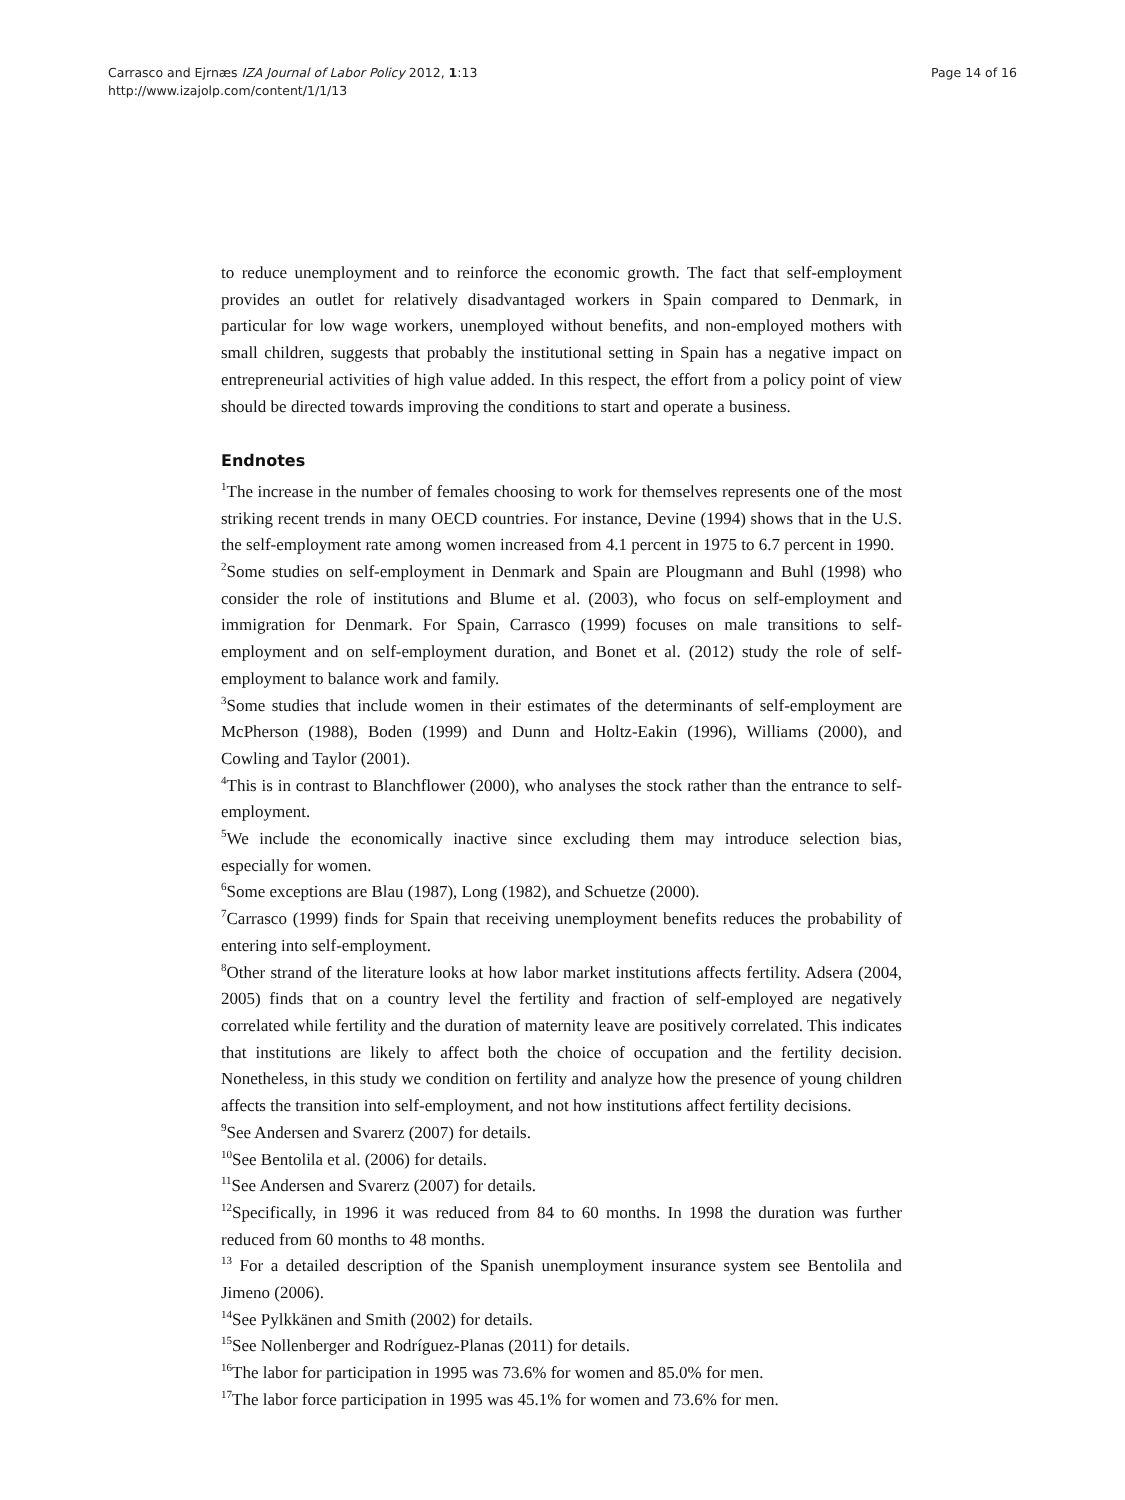Carrasco and Ejrnæs IZA Journal of Labor Policy 2012, 1:13
http://www.izajolp.com/content/1/1/13
Page 14 of 16
to reduce unemployment and to reinforce the economic growth. The fact that self-employment provides an outlet for relatively disadvantaged workers in Spain compared to Denmark, in particular for low wage workers, unemployed without benefits, and non-employed mothers with small children, suggests that probably the institutional setting in Spain has a negative impact on entrepreneurial activities of high value added. In this respect, the effort from a policy point of view should be directed towards improving the conditions to start and operate a business.
Endnotes
<sup>1</sup> The increase in the number of females choosing to work for themselves represents one of the most striking recent trends in many OECD countries. For instance, Devine (1994) shows that in the U.S. the self-employment rate among women increased from 4.1 percent in 1975 to 6.7 percent in 1990.
<sup>2</sup> Some studies on self-employment in Denmark and Spain are Plougmann and Buhl (1998) who consider the role of institutions and Blume et al. (2003), who focus on self-employment and immigration for Denmark. For Spain, Carrasco (1999) focuses on male transitions to self-employment and on self-employment duration, and Bonet et al. (2012) study the role of self-employment to balance work and family.
<sup>3</sup> Some studies that include women in their estimates of the determinants of self-employment are McPherson (1988), Boden (1999) and Dunn and Holtz-Eakin (1996), Williams (2000), and Cowling and Taylor (2001).
<sup>4</sup> This is in contrast to Blanchflower (2000), who analyses the stock rather than the entrance to self-employment.
<sup>5</sup> We include the economically inactive since excluding them may introduce selection bias, especially for women.
<sup>6</sup> Some exceptions are Blau (1987), Long (1982), and Schuetze (2000).
<sup>7</sup> Carrasco (1999) finds for Spain that receiving unemployment benefits reduces the probability of entering into self-employment.
<sup>8</sup> Other strand of the literature looks at how labor market institutions affects fertility. Adsera (2004, 2005) finds that on a country level the fertility and fraction of self-employed are negatively correlated while fertility and the duration of maternity leave are positively correlated. This indicates that institutions are likely to affect both the choice of occupation and the fertility decision. Nonetheless, in this study we condition on fertility and analyze how the presence of young children affects the transition into self-employment, and not how institutions affect fertility decisions.
<sup>9</sup> See Andersen and Svarerz (2007) for details.
<sup>10</sup> See Bentolila et al. (2006) for details.
<sup>11</sup> See Andersen and Svarerz (2007) for details.
<sup>12</sup> Specifically, in 1996 it was reduced from 84 to 60 months. In 1998 the duration was further reduced from 60 months to 48 months.
<sup>13</sup> For a detailed description of the Spanish unemployment insurance system see Bentolila and Jimeno (2006).
<sup>14</sup> See Pylkkänen and Smith (2002) for details.
<sup>15</sup> See Nollenberger and Rodríguez-Planas (2011) for details.
<sup>16</sup> The labor for participation in 1995 was 73.6% for women and 85.0% for men.
<sup>17</sup> The labor force participation in 1995 was 45.1% for women and 73.6% for men.